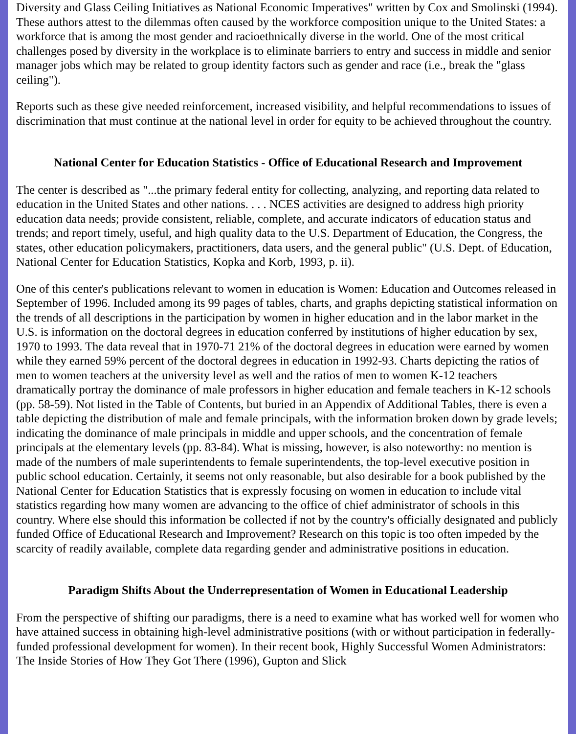Diversity and Glass Ceiling Initiatives as National Economic Imperatives" written by Cox and Smolinski (1994). These authors attest to the dilemmas often caused by the workforce composition unique to the United States: a workforce that is among the most gender and racioethnically diverse in the world. One of the most critical challenges posed by diversity in the workplace is to eliminate barriers to entry and success in middle and senior manager jobs which may be related to group identity factors such as gender and race (i.e., break the "glass ceiling").
Reports such as these give needed reinforcement, increased visibility, and helpful recommendations to issues of discrimination that must continue at the national level in order for equity to be achieved throughout the country.
National Center for Education Statistics - Office of Educational Research and Improvement
The center is described as "...the primary federal entity for collecting, analyzing, and reporting data related to education in the United States and other nations. . . . NCES activities are designed to address high priority education data needs; provide consistent, reliable, complete, and accurate indicators of education status and trends; and report timely, useful, and high quality data to the U.S. Department of Education, the Congress, the states, other education policymakers, practitioners, data users, and the general public" (U.S. Dept. of Education, National Center for Education Statistics, Kopka and Korb, 1993, p. ii).
One of this center's publications relevant to women in education is Women: Education and Outcomes released in September of 1996. Included among its 99 pages of tables, charts, and graphs depicting statistical information on the trends of all descriptions in the participation by women in higher education and in the labor market in the U.S. is information on the doctoral degrees in education conferred by institutions of higher education by sex, 1970 to 1993. The data reveal that in 1970-71 21% of the doctoral degrees in education were earned by women while they earned 59% percent of the doctoral degrees in education in 1992-93. Charts depicting the ratios of men to women teachers at the university level as well and the ratios of men to women K-12 teachers dramatically portray the dominance of male professors in higher education and female teachers in K-12 schools (pp. 58-59). Not listed in the Table of Contents, but buried in an Appendix of Additional Tables, there is even a table depicting the distribution of male and female principals, with the information broken down by grade levels; indicating the dominance of male principals in middle and upper schools, and the concentration of female principals at the elementary levels (pp. 83-84). What is missing, however, is also noteworthy: no mention is made of the numbers of male superintendents to female superintendents, the top-level executive position in public school education. Certainly, it seems not only reasonable, but also desirable for a book published by the National Center for Education Statistics that is expressly focusing on women in education to include vital statistics regarding how many women are advancing to the office of chief administrator of schools in this country. Where else should this information be collected if not by the country's officially designated and publicly funded Office of Educational Research and Improvement? Research on this topic is too often impeded by the scarcity of readily available, complete data regarding gender and administrative positions in education.
Paradigm Shifts About the Underrepresentation of Women in Educational Leadership
From the perspective of shifting our paradigms, there is a need to examine what has worked well for women who have attained success in obtaining high-level administrative positions (with or without participation in federally-funded professional development for women). In their recent book, Highly Successful Women Administrators: The Inside Stories of How They Got There (1996), Gupton and Slick